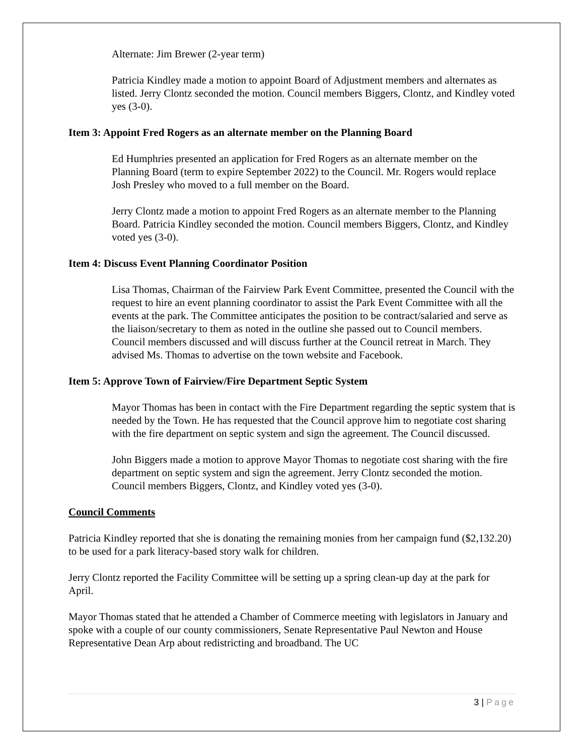Alternate: Jim Brewer (2-year term)
Patricia Kindley made a motion to appoint Board of Adjustment members and alternates as listed. Jerry Clontz seconded the motion. Council members Biggers, Clontz, and Kindley voted yes (3-0).
Item 3: Appoint Fred Rogers as an alternate member on the Planning Board
Ed Humphries presented an application for Fred Rogers as an alternate member on the Planning Board (term to expire September 2022) to the Council. Mr. Rogers would replace Josh Presley who moved to a full member on the Board.
Jerry Clontz made a motion to appoint Fred Rogers as an alternate member to the Planning Board. Patricia Kindley seconded the motion. Council members Biggers, Clontz, and Kindley voted yes (3-0).
Item 4: Discuss Event Planning Coordinator Position
Lisa Thomas, Chairman of the Fairview Park Event Committee, presented the Council with the request to hire an event planning coordinator to assist the Park Event Committee with all the events at the park. The Committee anticipates the position to be contract/salaried and serve as the liaison/secretary to them as noted in the outline she passed out to Council members. Council members discussed and will discuss further at the Council retreat in March. They advised Ms. Thomas to advertise on the town website and Facebook.
Item 5: Approve Town of Fairview/Fire Department Septic System
Mayor Thomas has been in contact with the Fire Department regarding the septic system that is needed by the Town. He has requested that the Council approve him to negotiate cost sharing with the fire department on septic system and sign the agreement. The Council discussed.
John Biggers made a motion to approve Mayor Thomas to negotiate cost sharing with the fire department on septic system and sign the agreement. Jerry Clontz seconded the motion. Council members Biggers, Clontz, and Kindley voted yes (3-0).
Council Comments
Patricia Kindley reported that she is donating the remaining monies from her campaign fund ($2,132.20) to be used for a park literacy-based story walk for children.
Jerry Clontz reported the Facility Committee will be setting up a spring clean-up day at the park for April.
Mayor Thomas stated that he attended a Chamber of Commerce meeting with legislators in January and spoke with a couple of our county commissioners, Senate Representative Paul Newton and House Representative Dean Arp about redistricting and broadband. The UC
3 | Page